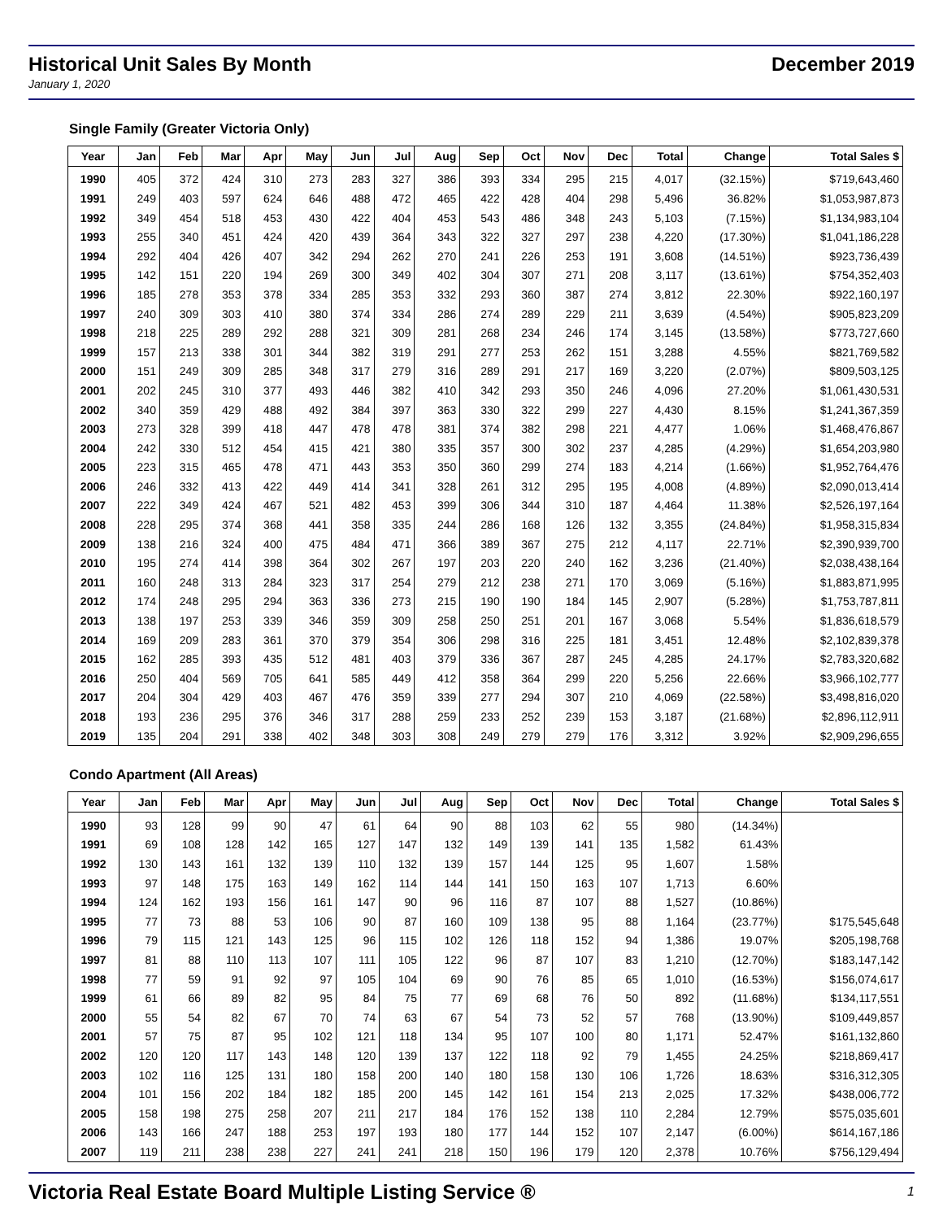Historical Unit Sales By Month December 2019
January 1, 2020
Single Family (Greater Victoria Only)
| Year | Jan | Feb | Mar | Apr | May | Jun | Jul | Aug | Sep | Oct | Nov | Dec | Total | Change | Total Sales $ |
| --- | --- | --- | --- | --- | --- | --- | --- | --- | --- | --- | --- | --- | --- | --- | --- |
| 1990 | 405 | 372 | 424 | 310 | 273 | 283 | 327 | 386 | 393 | 334 | 295 | 215 | 4,017 | (32.15%) | $719,643,460 |
| 1991 | 249 | 403 | 597 | 624 | 646 | 488 | 472 | 465 | 422 | 428 | 404 | 298 | 5,496 | 36.82% | $1,053,987,873 |
| 1992 | 349 | 454 | 518 | 453 | 430 | 422 | 404 | 453 | 543 | 486 | 348 | 243 | 5,103 | (7.15%) | $1,134,983,104 |
| 1993 | 255 | 340 | 451 | 424 | 420 | 439 | 364 | 343 | 322 | 327 | 297 | 238 | 4,220 | (17.30%) | $1,041,186,228 |
| 1994 | 292 | 404 | 426 | 407 | 342 | 294 | 262 | 270 | 241 | 226 | 253 | 191 | 3,608 | (14.51%) | $923,736,439 |
| 1995 | 142 | 151 | 220 | 194 | 269 | 300 | 349 | 402 | 304 | 307 | 271 | 208 | 3,117 | (13.61%) | $754,352,403 |
| 1996 | 185 | 278 | 353 | 378 | 334 | 285 | 353 | 332 | 293 | 360 | 387 | 274 | 3,812 | 22.30% | $922,160,197 |
| 1997 | 240 | 309 | 303 | 410 | 380 | 374 | 334 | 286 | 274 | 289 | 229 | 211 | 3,639 | (4.54%) | $905,823,209 |
| 1998 | 218 | 225 | 289 | 292 | 288 | 321 | 309 | 281 | 268 | 234 | 246 | 174 | 3,145 | (13.58%) | $773,727,660 |
| 1999 | 157 | 213 | 338 | 301 | 344 | 382 | 319 | 291 | 277 | 253 | 262 | 151 | 3,288 | 4.55% | $821,769,582 |
| 2000 | 151 | 249 | 309 | 285 | 348 | 317 | 279 | 316 | 289 | 291 | 217 | 169 | 3,220 | (2.07%) | $809,503,125 |
| 2001 | 202 | 245 | 310 | 377 | 493 | 446 | 382 | 410 | 342 | 293 | 350 | 246 | 4,096 | 27.20% | $1,061,430,531 |
| 2002 | 340 | 359 | 429 | 488 | 492 | 384 | 397 | 363 | 330 | 322 | 299 | 227 | 4,430 | 8.15% | $1,241,367,359 |
| 2003 | 273 | 328 | 399 | 418 | 447 | 478 | 478 | 381 | 374 | 382 | 298 | 221 | 4,477 | 1.06% | $1,468,476,867 |
| 2004 | 242 | 330 | 512 | 454 | 415 | 421 | 380 | 335 | 357 | 300 | 302 | 237 | 4,285 | (4.29%) | $1,654,203,980 |
| 2005 | 223 | 315 | 465 | 478 | 471 | 443 | 353 | 350 | 360 | 299 | 274 | 183 | 4,214 | (1.66%) | $1,952,764,476 |
| 2006 | 246 | 332 | 413 | 422 | 449 | 414 | 341 | 328 | 261 | 312 | 295 | 195 | 4,008 | (4.89%) | $2,090,013,414 |
| 2007 | 222 | 349 | 424 | 467 | 521 | 482 | 453 | 399 | 306 | 344 | 310 | 187 | 4,464 | 11.38% | $2,526,197,164 |
| 2008 | 228 | 295 | 374 | 368 | 441 | 358 | 335 | 244 | 286 | 168 | 126 | 132 | 3,355 | (24.84%) | $1,958,315,834 |
| 2009 | 138 | 216 | 324 | 400 | 475 | 484 | 471 | 366 | 389 | 367 | 275 | 212 | 4,117 | 22.71% | $2,390,939,700 |
| 2010 | 195 | 274 | 414 | 398 | 364 | 302 | 267 | 197 | 203 | 220 | 240 | 162 | 3,236 | (21.40%) | $2,038,438,164 |
| 2011 | 160 | 248 | 313 | 284 | 323 | 317 | 254 | 279 | 212 | 238 | 271 | 170 | 3,069 | (5.16%) | $1,883,871,995 |
| 2012 | 174 | 248 | 295 | 294 | 363 | 336 | 273 | 215 | 190 | 190 | 184 | 145 | 2,907 | (5.28%) | $1,753,787,811 |
| 2013 | 138 | 197 | 253 | 339 | 346 | 359 | 309 | 258 | 250 | 251 | 201 | 167 | 3,068 | 5.54% | $1,836,618,579 |
| 2014 | 169 | 209 | 283 | 361 | 370 | 379 | 354 | 306 | 298 | 316 | 225 | 181 | 3,451 | 12.48% | $2,102,839,378 |
| 2015 | 162 | 285 | 393 | 435 | 512 | 481 | 403 | 379 | 336 | 367 | 287 | 245 | 4,285 | 24.17% | $2,783,320,682 |
| 2016 | 250 | 404 | 569 | 705 | 641 | 585 | 449 | 412 | 358 | 364 | 299 | 220 | 5,256 | 22.66% | $3,966,102,777 |
| 2017 | 204 | 304 | 429 | 403 | 467 | 476 | 359 | 339 | 277 | 294 | 307 | 210 | 4,069 | (22.58%) | $3,498,816,020 |
| 2018 | 193 | 236 | 295 | 376 | 346 | 317 | 288 | 259 | 233 | 252 | 239 | 153 | 3,187 | (21.68%) | $2,896,112,911 |
| 2019 | 135 | 204 | 291 | 338 | 402 | 348 | 303 | 308 | 249 | 279 | 279 | 176 | 3,312 | 3.92% | $2,909,296,655 |
Condo Apartment (All Areas)
| Year | Jan | Feb | Mar | Apr | May | Jun | Jul | Aug | Sep | Oct | Nov | Dec | Total | Change | Total Sales $ |
| --- | --- | --- | --- | --- | --- | --- | --- | --- | --- | --- | --- | --- | --- | --- | --- |
| 1990 | 93 | 128 | 99 | 90 | 47 | 61 | 64 | 90 | 88 | 103 | 62 | 55 | 980 | (14.34%) | |
| 1991 | 69 | 108 | 128 | 142 | 165 | 127 | 147 | 132 | 149 | 139 | 141 | 135 | 1,582 | 61.43% | |
| 1992 | 130 | 143 | 161 | 132 | 139 | 110 | 132 | 139 | 157 | 144 | 125 | 95 | 1,607 | 1.58% | |
| 1993 | 97 | 148 | 175 | 163 | 149 | 162 | 114 | 144 | 141 | 150 | 163 | 107 | 1,713 | 6.60% | |
| 1994 | 124 | 162 | 193 | 156 | 161 | 147 | 90 | 96 | 116 | 87 | 107 | 88 | 1,527 | (10.86%) | |
| 1995 | 77 | 73 | 88 | 53 | 106 | 90 | 87 | 160 | 109 | 138 | 95 | 88 | 1,164 | (23.77%) | $175,545,648 |
| 1996 | 79 | 115 | 121 | 143 | 125 | 96 | 115 | 102 | 126 | 118 | 152 | 94 | 1,386 | 19.07% | $205,198,768 |
| 1997 | 81 | 88 | 110 | 113 | 107 | 111 | 105 | 122 | 96 | 87 | 107 | 83 | 1,210 | (12.70%) | $183,147,142 |
| 1998 | 77 | 59 | 91 | 92 | 97 | 105 | 104 | 69 | 90 | 76 | 85 | 65 | 1,010 | (16.53%) | $156,074,617 |
| 1999 | 61 | 66 | 89 | 82 | 95 | 84 | 75 | 77 | 69 | 68 | 76 | 50 | 892 | (11.68%) | $134,117,551 |
| 2000 | 55 | 54 | 82 | 67 | 70 | 74 | 63 | 67 | 54 | 73 | 52 | 57 | 768 | (13.90%) | $109,449,857 |
| 2001 | 57 | 75 | 87 | 95 | 102 | 121 | 118 | 134 | 95 | 107 | 100 | 80 | 1,171 | 52.47% | $161,132,860 |
| 2002 | 120 | 120 | 117 | 143 | 148 | 120 | 139 | 137 | 122 | 118 | 92 | 79 | 1,455 | 24.25% | $218,869,417 |
| 2003 | 102 | 116 | 125 | 131 | 180 | 158 | 200 | 140 | 180 | 158 | 130 | 106 | 1,726 | 18.63% | $316,312,305 |
| 2004 | 101 | 156 | 202 | 184 | 182 | 185 | 200 | 145 | 142 | 161 | 154 | 213 | 2,025 | 17.32% | $438,006,772 |
| 2005 | 158 | 198 | 275 | 258 | 207 | 211 | 217 | 184 | 176 | 152 | 138 | 110 | 2,284 | 12.79% | $575,035,601 |
| 2006 | 143 | 166 | 247 | 188 | 253 | 197 | 193 | 180 | 177 | 144 | 152 | 107 | 2,147 | (6.00%) | $614,167,186 |
| 2007 | 119 | 211 | 238 | 238 | 227 | 241 | 241 | 218 | 150 | 196 | 179 | 120 | 2,378 | 10.76% | $756,129,494 |
Victoria Real Estate Board Multiple Listing Service ® 1